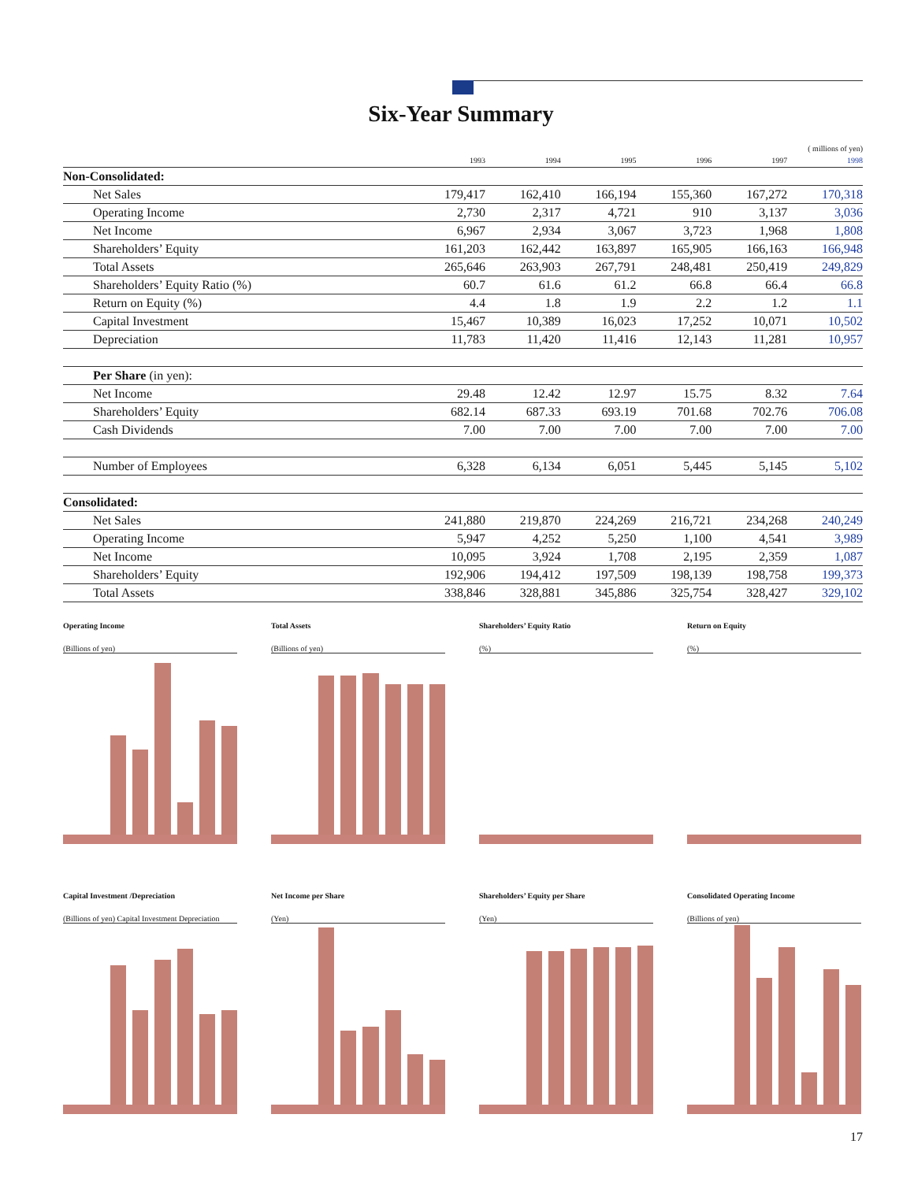Six-Year Summary
( millions of yen)
| | 1993 | 1994 | 1995 | 1996 | 1997 | 1998 |
| --- | --- | --- | --- | --- | --- | --- |
| Non-Consolidated: | | | | | | |
| Net Sales | 179,417 | 162,410 | 166,194 | 155,360 | 167,272 | 170,318 |
| Operating Income | 2,730 | 2,317 | 4,721 | 910 | 3,137 | 3,036 |
| Net Income | 6,967 | 2,934 | 3,067 | 3,723 | 1,968 | 1,808 |
| Shareholders’ Equity | 161,203 | 162,442 | 163,897 | 165,905 | 166,163 | 166,948 |
| Total Assets | 265,646 | 263,903 | 267,791 | 248,481 | 250,419 | 249,829 |
| Shareholders’ Equity Ratio (%) | 60.7 | 61.6 | 61.2 | 66.8 | 66.4 | 66.8 |
| Return on Equity (%) | 4.4 | 1.8 | 1.9 | 2.2 | 1.2 | 1.1 |
| Capital Investment | 15,467 | 10,389 | 16,023 | 17,252 | 10,071 | 10,502 |
| Depreciation | 11,783 | 11,420 | 11,416 | 12,143 | 11,281 | 10,957 |
| Per Share (in yen): | | | | | | |
| Net Income | 29.48 | 12.42 | 12.97 | 15.75 | 8.32 | 7.64 |
| Shareholders’ Equity | 682.14 | 687.33 | 693.19 | 701.68 | 702.76 | 706.08 |
| Cash Dividends | 7.00 | 7.00 | 7.00 | 7.00 | 7.00 | 7.00 |
| Number of Employees | 6,328 | 6,134 | 6,051 | 5,445 | 5,145 | 5,102 |
| Consolidated: | | | | | | |
| Net Sales | 241,880 | 219,870 | 224,269 | 216,721 | 234,268 | 240,249 |
| Operating Income | 5,947 | 4,252 | 5,250 | 1,100 | 4,541 | 3,989 |
| Net Income | 10,095 | 3,924 | 1,708 | 2,195 | 2,359 | 1,087 |
| Shareholders’ Equity | 192,906 | 194,412 | 197,509 | 198,139 | 198,758 | 199,373 |
| Total Assets | 338,846 | 328,881 | 345,886 | 325,754 | 328,427 | 329,102 |
Operating Income
(Billions of yen)
Total Assets
(Billions of yen)
Shareholders’ Equity Ratio
(%)
Return on Equity
(%)
Capital Investment /Depreciation
(Billions of yen) Capital Investment Depreciation
Net Income per Share
(Yen)
Shareholders’ Equity per Share
(Yen)
Consolidated Operating Income
(Billions of yen)
17